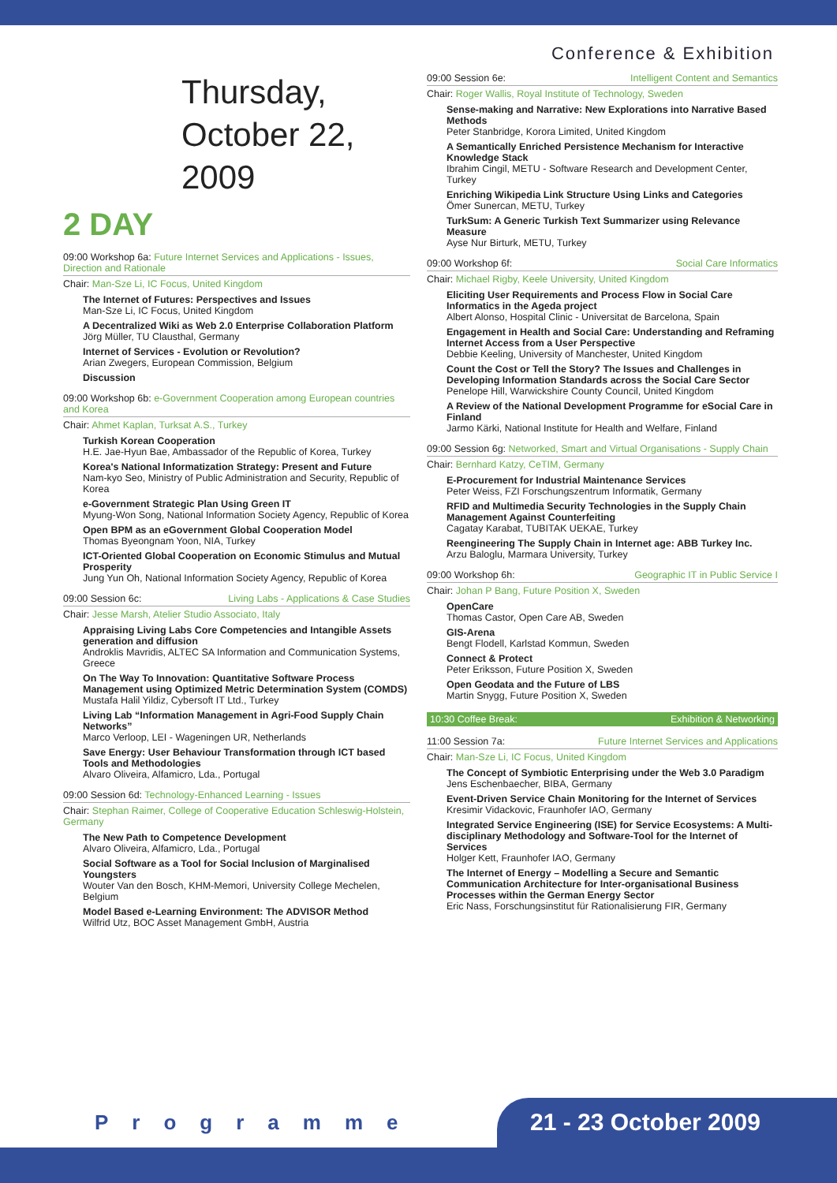Conference & Exhibition
Thursday,
October 22,
2009
2 DAY
09:00 Workshop 6a: Future Internet Services and Applications - Issues, Direction and Rationale
Chair: Man-Sze Li, IC Focus, United Kingdom
The Internet of Futures: Perspectives and Issues
Man-Sze Li, IC Focus, United Kingdom
A Decentralized Wiki as Web 2.0 Enterprise Collaboration Platform
Jörg Müller, TU Clausthal, Germany
Internet of Services - Evolution or Revolution?
Arian Zwegers, European Commission, Belgium
Discussion
09:00 Workshop 6b: e-Government Cooperation among European countries and Korea
Chair: Ahmet Kaplan, Turksat A.S., Turkey
Turkish Korean Cooperation
H.E. Jae-Hyun Bae, Ambassador of the Republic of Korea, Turkey
Korea's National Informatization Strategy: Present and Future
Nam-kyo Seo, Ministry of Public Administration and Security, Republic of Korea
e-Government Strategic Plan Using Green IT
Myung-Won Song, National Information Society Agency, Republic of Korea
Open BPM as an eGovernment Global Cooperation Model
Thomas Byeongnam Yoon, NIA, Turkey
ICT-Oriented Global Cooperation on Economic Stimulus and Mutual Prosperity
Jung Yun Oh, National Information Society Agency, Republic of Korea
09:00 Session 6c: Living Labs - Applications & Case Studies
Chair: Jesse Marsh, Atelier Studio Associato, Italy
Appraising Living Labs Core Competencies and Intangible Assets generation and diffusion
Androklis Mavridis, ALTEC SA Information and Communication Systems, Greece
On The Way To Innovation: Quantitative Software Process Management using Optimized Metric Determination System (COMDS)
Mustafa Halil Yildiz, Cybersoft IT Ltd., Turkey
Living Lab “Information Management in Agri-Food Supply Chain Networks”
Marco Verloop, LEI - Wageningen UR, Netherlands
Save Energy: User Behaviour Transformation through ICT based Tools and Methodologies
Alvaro Oliveira, Alfamicro, Lda., Portugal
09:00 Session 6d: Technology-Enhanced Learning - Issues
Chair: Stephan Raimer, College of Cooperative Education Schleswig-Holstein, Germany
The New Path to Competence Development
Alvaro Oliveira, Alfamicro, Lda., Portugal
Social Software as a Tool for Social Inclusion of Marginalised Youngsters
Wouter Van den Bosch, KHM-Memori, University College Mechelen, Belgium
Model Based e-Learning Environment: The ADVISOR Method
Wilfrid Utz, BOC Asset Management GmbH, Austria
09:00 Session 6e: Intelligent Content and Semantics
Chair: Roger Wallis, Royal Institute of Technology, Sweden
Sense-making and Narrative: New Explorations into Narrative Based Methods
Peter Stanbridge, Korora Limited, United Kingdom
A Semantically Enriched Persistence Mechanism for Interactive Knowledge Stack
Ibrahim Cingil, METU - Software Research and Development Center, Turkey
Enriching Wikipedia Link Structure Using Links and Categories
Ömer Sunercan, METU, Turkey
TurkSum: A Generic Turkish Text Summarizer using Relevance Measure
Ayse Nur Birturk, METU, Turkey
09:00 Workshop 6f: Social Care Informatics
Chair: Michael Rigby, Keele University, United Kingdom
Eliciting User Requirements and Process Flow in Social Care Informatics in the Ageda project
Albert Alonso, Hospital Clinic - Universitat de Barcelona, Spain
Engagement in Health and Social Care: Understanding and Reframing Internet Access from a User Perspective
Debbie Keeling, University of Manchester, United Kingdom
Count the Cost or Tell the Story? The Issues and Challenges in Developing Information Standards across the Social Care Sector
Penelope Hill, Warwickshire County Council, United Kingdom
A Review of the National Development Programme for eSocial Care in Finland
Jarmo Kärki, National Institute for Health and Welfare, Finland
09:00 Session 6g: Networked, Smart and Virtual Organisations - Supply Chain
Chair: Bernhard Katzy, CeTIM, Germany
E-Procurement for Industrial Maintenance Services
Peter Weiss, FZI Forschungszentrum Informatik, Germany
RFID and Multimedia Security Technologies in the Supply Chain Management Against Counterfeiting
Cagatay Karabat, TUBITAK UEKAE, Turkey
Reengineering The Supply Chain in Internet age: ABB Turkey Inc.
Arzu Baloglu, Marmara University, Turkey
09:00 Workshop 6h: Geographic IT in Public Service I
Chair: Johan P Bang, Future Position X, Sweden
OpenCare
Thomas Castor, Open Care AB, Sweden
GIS-Arena
Bengt Flodell, Karlstad Kommun, Sweden
Connect & Protect
Peter Eriksson, Future Position X, Sweden
Open Geodata and the Future of LBS
Martin Snygg, Future Position X, Sweden
10:30 Coffee Break: Exhibition & Networking
11:00 Session 7a: Future Internet Services and Applications
Chair: Man-Sze Li, IC Focus, United Kingdom
The Concept of Symbiotic Enterprising under the Web 3.0 Paradigm
Jens Eschenbaecher, BIBA, Germany
Event-Driven Service Chain Monitoring for the Internet of Services
Kresimir Vidackovic, Fraunhofer IAO, Germany
Integrated Service Engineering (ISE) for Service Ecosystems: A Multi-disciplinary Methodology and Software-Tool for the Internet of Services
Holger Kett, Fraunhofer IAO, Germany
The Internet of Energy – Modelling a Secure and Semantic Communication Architecture for Inter-organisational Business Processes within the German Energy Sector
Eric Nass, Forschungsinstitut für Rationalisierung FIR, Germany
Programme 21 - 23 October 2009